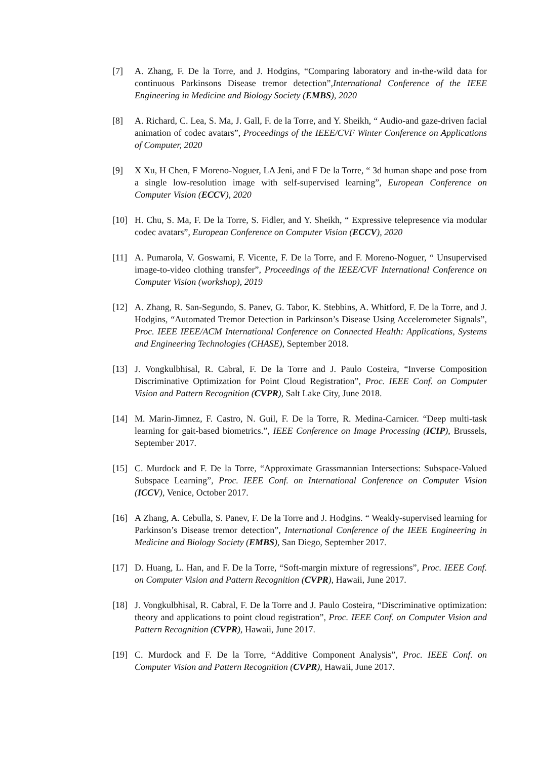[7] A. Zhang, F. De la Torre, and J. Hodgins, “Comparing laboratory and in-the-wild data for continuous Parkinsons Disease tremor detection”,International Conference of the IEEE Engineering in Medicine and Biology Society (EMBS), 2020
[8] A. Richard, C. Lea, S. Ma, J. Gall, F. de la Torre, and Y. Sheikh, “ Audio-and gaze-driven facial animation of codec avatars”, Proceedings of the IEEE/CVF Winter Conference on Applications of Computer, 2020
[9] X Xu, H Chen, F Moreno-Noguer, LA Jeni, and F De la Torre, “ 3d human shape and pose from a single low-resolution image with self-supervised learning”, European Conference on Computer Vision (ECCV), 2020
[10] H. Chu, S. Ma, F. De la Torre, S. Fidler, and Y. Sheikh, “ Expressive telepresence via modular codec avatars”, European Conference on Computer Vision (ECCV), 2020
[11] A. Pumarola, V. Goswami, F. Vicente, F. De la Torre, and F. Moreno-Noguer, “ Unsupervised image-to-video clothing transfer”, Proceedings of the IEEE/CVF International Conference on Computer Vision (workshop), 2019
[12] A. Zhang, R. San-Segundo, S. Panev, G. Tabor, K. Stebbins, A. Whitford, F. De la Torre, and J. Hodgins, “Automated Tremor Detection in Parkinson’s Disease Using Accelerometer Signals”, Proc. IEEE IEEE/ACM International Conference on Connected Health: Applications, Systems and Engineering Technologies (CHASE), September 2018.
[13] J. Vongkulbhisal, R. Cabral, F. De la Torre and J. Paulo Costeira, “Inverse Composition Discriminative Optimization for Point Cloud Registration”, Proc. IEEE Conf. on Computer Vision and Pattern Recognition (CVPR), Salt Lake City, June 2018.
[14] M. Marin-Jimnez, F. Castro, N. Guil, F. De la Torre, R. Medina-Carnicer. “Deep multi-task learning for gait-based biometrics.”, IEEE Conference on Image Processing (ICIP), Brussels, September 2017.
[15] C. Murdock and F. De la Torre, “Approximate Grassmannian Intersections: Subspace-Valued Subspace Learning”, Proc. IEEE Conf. on International Conference on Computer Vision (ICCV), Venice, October 2017.
[16] A Zhang, A. Cebulla, S. Panev, F. De la Torre and J. Hodgins. “ Weakly-supervised learning for Parkinson’s Disease tremor detection”, International Conference of the IEEE Engineering in Medicine and Biology Society (EMBS), San Diego, September 2017.
[17] D. Huang, L. Han, and F. De la Torre, “Soft-margin mixture of regressions”, Proc. IEEE Conf. on Computer Vision and Pattern Recognition (CVPR), Hawaii, June 2017.
[18] J. Vongkulbhisal, R. Cabral, F. De la Torre and J. Paulo Costeira, “Discriminative optimization: theory and applications to point cloud registration”, Proc. IEEE Conf. on Computer Vision and Pattern Recognition (CVPR), Hawaii, June 2017.
[19] C. Murdock and F. De la Torre, “Additive Component Analysis”, Proc. IEEE Conf. on Computer Vision and Pattern Recognition (CVPR), Hawaii, June 2017.